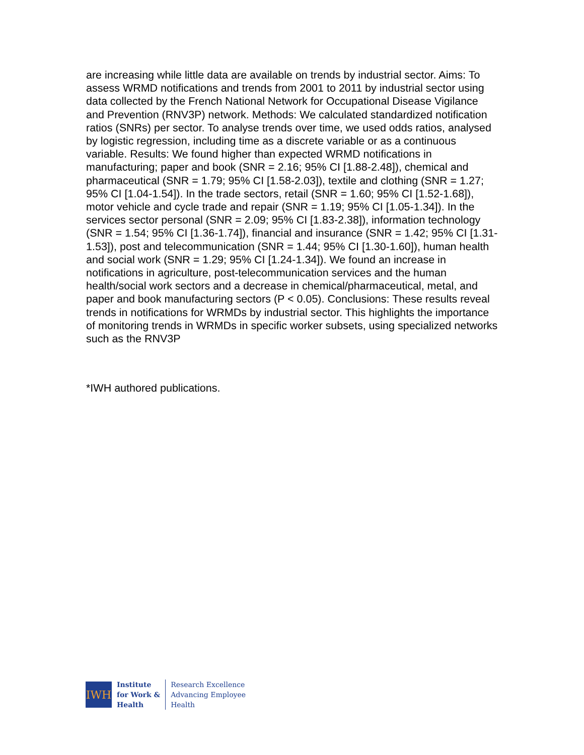are increasing while little data are available on trends by industrial sector. Aims: To assess WRMD notifications and trends from 2001 to 2011 by industrial sector using data collected by the French National Network for Occupational Disease Vigilance and Prevention (RNV3P) network. Methods: We calculated standardized notification ratios (SNRs) per sector. To analyse trends over time, we used odds ratios, analysed by logistic regression, including time as a discrete variable or as a continuous variable. Results: We found higher than expected WRMD notifications in manufacturing; paper and book (SNR = 2.16; 95% CI [1.88-2.48]), chemical and pharmaceutical (SNR = 1.79; 95% CI [1.58-2.03]), textile and clothing (SNR = 1.27; 95% CI [1.04-1.54]). In the trade sectors, retail (SNR = 1.60; 95% CI [1.52-1.68]), motor vehicle and cycle trade and repair (SNR = 1.19; 95% CI [1.05-1.34]). In the services sector personal (SNR = 2.09; 95% CI [1.83-2.38]), information technology (SNR = 1.54; 95% CI [1.36-1.74]), financial and insurance (SNR = 1.42; 95% CI [1.31-1.53]), post and telecommunication (SNR = 1.44; 95% CI [1.30-1.60]), human health and social work (SNR = 1.29; 95% CI [1.24-1.34]). We found an increase in notifications in agriculture, post-telecommunication services and the human health/social work sectors and a decrease in chemical/pharmaceutical, metal, and paper and book manufacturing sectors (P < 0.05). Conclusions: These results reveal trends in notifications for WRMDs by industrial sector. This highlights the importance of monitoring trends in WRMDs in specific worker subsets, using specialized networks such as the RNV3P
*IWH authored publications.
IWH
Institute
for Work &
Health
Research Excellence
Advancing Employee
Health